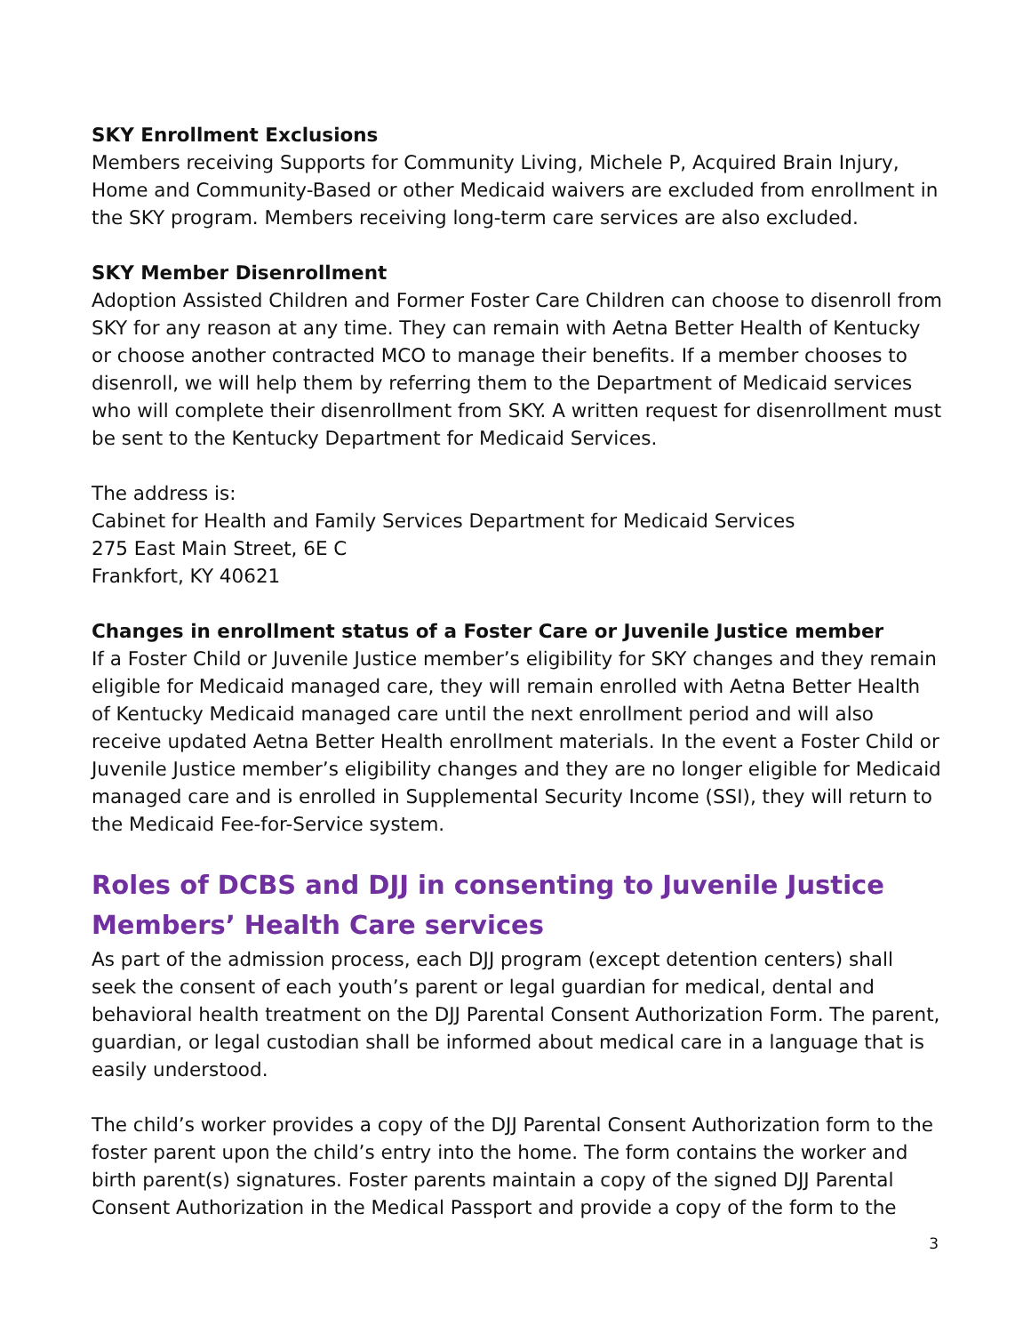SKY Enrollment Exclusions
Members receiving Supports for Community Living, Michele P, Acquired Brain Injury, Home and Community-Based or other Medicaid waivers are excluded from enrollment in the SKY program. Members receiving long-term care services are also excluded.
SKY Member Disenrollment
Adoption Assisted Children and Former Foster Care Children can choose to disenroll from SKY for any reason at any time. They can remain with Aetna Better Health of Kentucky or choose another contracted MCO to manage their benefits. If a member chooses to disenroll, we will help them by referring them to the Department of Medicaid services who will complete their disenrollment from SKY. A written request for disenrollment must be sent to the Kentucky Department for Medicaid Services.
The address is:
Cabinet for Health and Family Services Department for Medicaid Services
275 East Main Street, 6E C
Frankfort, KY 40621
Changes in enrollment status of a Foster Care or Juvenile Justice member
If a Foster Child or Juvenile Justice member’s eligibility for SKY changes and they remain eligible for Medicaid managed care, they will remain enrolled with Aetna Better Health of Kentucky Medicaid managed care until the next enrollment period and will also receive updated Aetna Better Health enrollment materials. In the event a Foster Child or Juvenile Justice member’s eligibility changes and they are no longer eligible for Medicaid managed care and is enrolled in Supplemental Security Income (SSI), they will return to the Medicaid Fee-for-Service system.
Roles of DCBS and DJJ in consenting to Juvenile Justice Members’ Health Care services
As part of the admission process, each DJJ program (except detention centers) shall seek the consent of each youth’s parent or legal guardian for medical, dental and behavioral health treatment on the DJJ Parental Consent Authorization Form. The parent, guardian, or legal custodian shall be informed about medical care in a language that is easily understood.
The child’s worker provides a copy of the DJJ Parental Consent Authorization form to the foster parent upon the child’s entry into the home. The form contains the worker and birth parent(s) signatures. Foster parents maintain a copy of the signed DJJ Parental Consent Authorization in the Medical Passport and provide a copy of the form to the
3